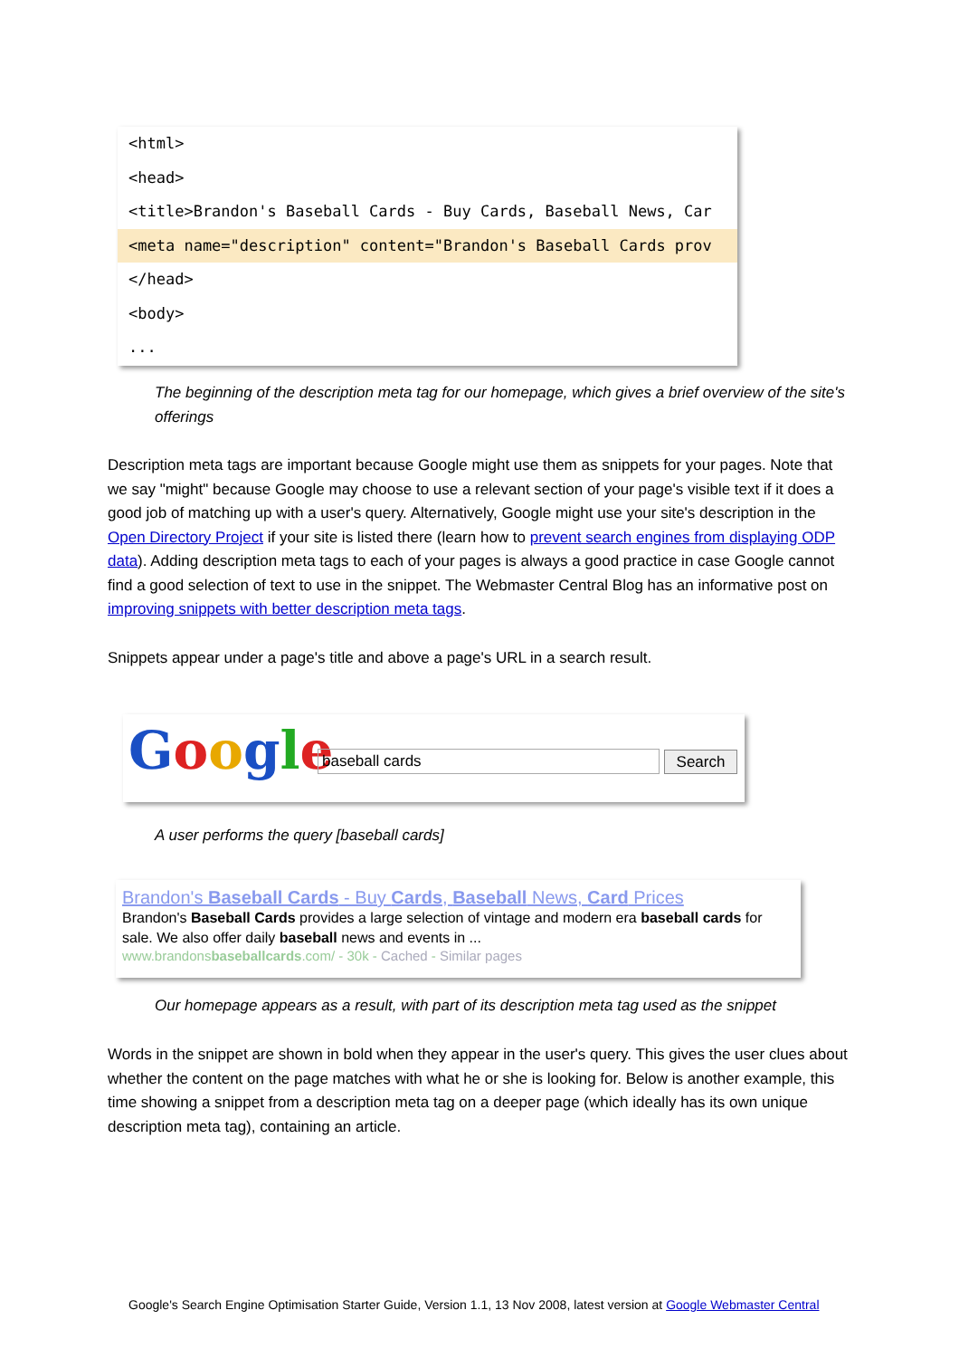<html>
<head>
<title>Brandon's Baseball Cards - Buy Cards, Baseball News, Car
<meta name="description" content="Brandon's Baseball Cards prov
</head>
<body>
...
The beginning of the description meta tag for our homepage, which gives a brief overview of the site's offerings
Description meta tags are important because Google might use them as snippets for your pages. Note that we say "might" because Google may choose to use a relevant section of your page's visible text if it does a good job of matching up with a user's query. Alternatively, Google might use your site's description in the Open Directory Project if your site is listed there (learn how to prevent search engines from displaying ODP data). Adding description meta tags to each of your pages is always a good practice in case Google cannot find a good selection of text to use in the snippet. The Webmaster Central Blog has an informative post on improving snippets with better description meta tags.
Snippets appear under a page's title and above a page's URL in a search result.
Google baseball cards Search
A user performs the query [baseball cards]
Brandon's Baseball Cards - Buy Cards, Baseball News, Card Prices
Brandon's Baseball Cards provides a large selection of vintage and modern era baseball cards for sale. We also offer daily baseball news and events in ...
www.brandonsbaseballcards.com/ - 30k - Cached - Similar pages
Our homepage appears as a result, with part of its description meta tag used as the snippet
Words in the snippet are shown in bold when they appear in the user's query. This gives the user clues about whether the content on the page matches with what he or she is looking for. Below is another example, this time showing a snippet from a description meta tag on a deeper page (which ideally has its own unique description meta tag), containing an article.
Google's Search Engine Optimisation Starter Guide, Version 1.1, 13 Nov 2008, latest version at Google Webmaster Central